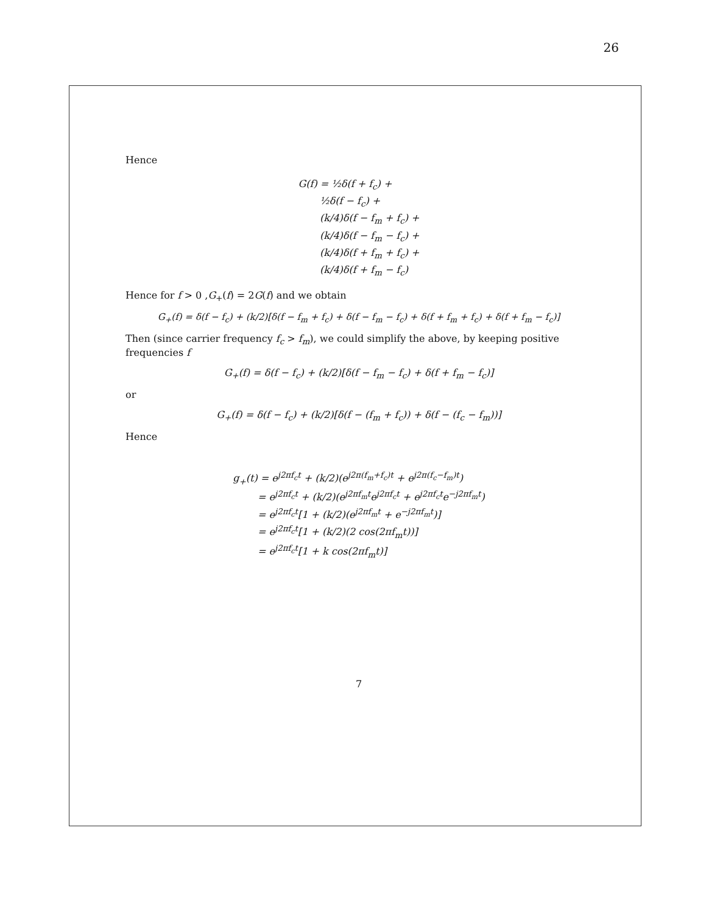26
Hence
G(f) = ½δ(f + f<sub>c</sub>) +
½δ(f − f<sub>c</sub>) +
(k/4)δ(f − f<sub>m</sub> + f<sub>c</sub>) +
(k/4)δ(f − f<sub>m</sub> − f<sub>c</sub>) +
(k/4)δ(f + f<sub>m</sub> + f<sub>c</sub>) +
(k/4)δ(f + f<sub>m</sub> − f<sub>c</sub>)
Hence for f > 0 ,G<sub>+</sub>(f) = 2G(f) and we obtain
G<sub>+</sub>(f) = δ(f − f<sub>c</sub>) + (k/2)[δ(f − f<sub>m</sub> + f<sub>c</sub>) + δ(f − f<sub>m</sub> − f<sub>c</sub>) + δ(f + f<sub>m</sub> + f<sub>c</sub>) + δ(f + f<sub>m</sub> − f<sub>c</sub>)]
Then (since carrier frequency f<sub>c</sub> > f<sub>m</sub>), we could simplify the above, by keeping positive frequencies f
G<sub>+</sub>(f) = δ(f − f<sub>c</sub>) + (k/2)[δ(f − f<sub>m</sub> − f<sub>c</sub>) + δ(f + f<sub>m</sub> − f<sub>c</sub>)]
or
G<sub>+</sub>(f) = δ(f − f<sub>c</sub>) + (k/2)[δ(f − (f<sub>m</sub> + f<sub>c</sub>)) + δ(f − (f<sub>c</sub> − f<sub>m</sub>))]
Hence
g<sub>+</sub>(t) = e<sup>j2πf<sub>c</sub>t</sup> + (k/2)(e<sup>j2π(f<sub>m</sub>+f<sub>c</sub>)t</sup> + e<sup>j2π(f<sub>c</sub>−f<sub>m</sub>)t</sup>)
= e<sup>j2πf<sub>c</sub>t</sup> + (k/2)(e<sup>j2πf<sub>m</sub>t</sup>e<sup>j2πf<sub>c</sub>t</sup> + e<sup>j2πf<sub>c</sub>t</sup>e<sup>−j2πf<sub>m</sub>t</sup>)
= e<sup>j2πf<sub>c</sub>t</sup>[1 + (k/2)(e<sup>j2πf<sub>m</sub>t</sup> + e<sup>−j2πf<sub>m</sub>t</sup>)]
= e<sup>j2πf<sub>c</sub>t</sup>[1 + (k/2)(2 cos(2πf<sub>m</sub>t))]
= e<sup>j2πf<sub>c</sub>t</sup>[1 + k cos(2πf<sub>m</sub>t)]
7